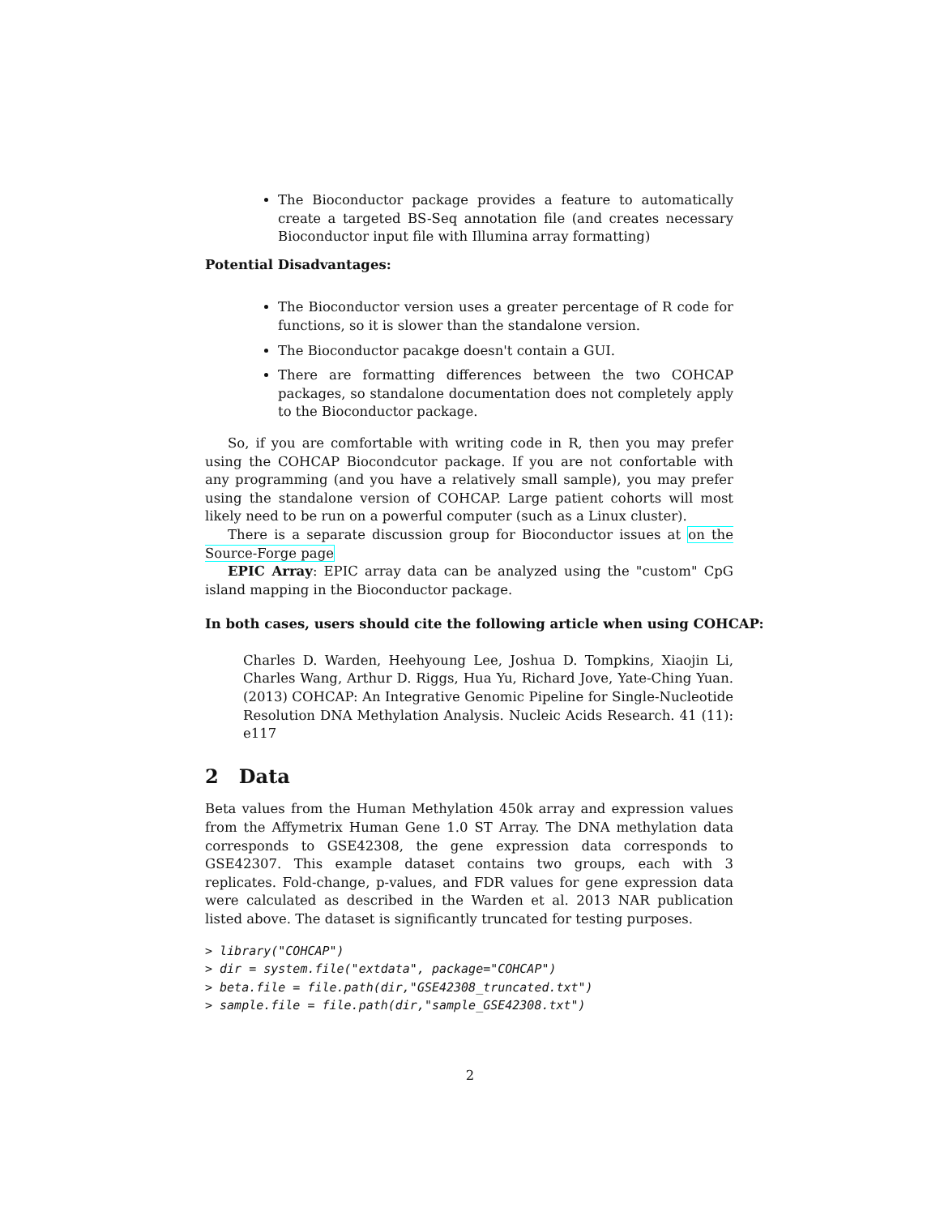The Bioconductor package provides a feature to automatically create a targeted BS-Seq annotation file (and creates necessary Bioconductor input file with Illumina array formatting)
Potential Disadvantages:
The Bioconductor version uses a greater percentage of R code for functions, so it is slower than the standalone version.
The Bioconductor pacakge doesn't contain a GUI.
There are formatting differences between the two COHCAP packages, so standalone documentation does not completely apply to the Bioconductor package.
So, if you are comfortable with writing code in R, then you may prefer using the COHCAP Biocondcutor package. If you are not confortable with any programming (and you have a relatively small sample), you may prefer using the standalone version of COHCAP. Large patient cohorts will most likely need to be run on a powerful computer (such as a Linux cluster).
There is a separate discussion group for Bioconductor issues at on the Source-Forge page
EPIC Array: EPIC array data can be analyzed using the "custom" CpG island mapping in the Bioconductor package.
In both cases, users should cite the following article when using COHCAP:
Charles D. Warden, Heehyoung Lee, Joshua D. Tompkins, Xiaojin Li, Charles Wang, Arthur D. Riggs, Hua Yu, Richard Jove, Yate-Ching Yuan. (2013) COHCAP: An Integrative Genomic Pipeline for Single-Nucleotide Resolution DNA Methylation Analysis. Nucleic Acids Research. 41 (11): e117
2 Data
Beta values from the Human Methylation 450k array and expression values from the Affymetrix Human Gene 1.0 ST Array. The DNA methylation data corresponds to GSE42308, the gene expression data corresponds to GSE42307. This example dataset contains two groups, each with 3 replicates. Fold-change, p-values, and FDR values for gene expression data were calculated as described in the Warden et al. 2013 NAR publication listed above. The dataset is significantly truncated for testing purposes.
> library("COHCAP")
> dir = system.file("extdata", package="COHCAP")
> beta.file = file.path(dir,"GSE42308_truncated.txt")
> sample.file = file.path(dir,"sample_GSE42308.txt")
2